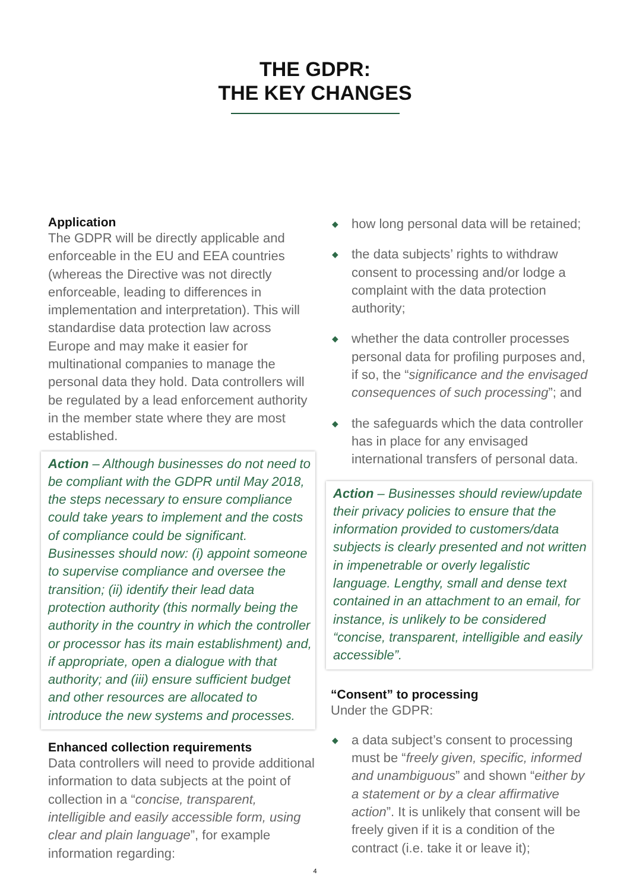THE GDPR:
THE KEY CHANGES
Application
The GDPR will be directly applicable and enforceable in the EU and EEA countries (whereas the Directive was not directly enforceable, leading to differences in implementation and interpretation). This will standardise data protection law across Europe and may make it easier for multinational companies to manage the personal data they hold. Data controllers will be regulated by a lead enforcement authority in the member state where they are most established.
Action – Although businesses do not need to be compliant with the GDPR until May 2018, the steps necessary to ensure compliance could take years to implement and the costs of compliance could be significant. Businesses should now: (i) appoint someone to supervise compliance and oversee the transition; (ii) identify their lead data protection authority (this normally being the authority in the country in which the controller or processor has its main establishment) and, if appropriate, open a dialogue with that authority; and (iii) ensure sufficient budget and other resources are allocated to introduce the new systems and processes.
Enhanced collection requirements
Data controllers will need to provide additional information to data subjects at the point of collection in a “concise, transparent, intelligible and easily accessible form, using clear and plain language”, for example information regarding:
◆ how long personal data will be retained;
◆ the data subjects’ rights to withdraw consent to processing and/or lodge a complaint with the data protection authority;
◆ whether the data controller processes personal data for profiling purposes and, if so, the “significance and the envisaged consequences of such processing”; and
◆ the safeguards which the data controller has in place for any envisaged international transfers of personal data.
Action – Businesses should review/update their privacy policies to ensure that the information provided to customers/data subjects is clearly presented and not written in impenetrable or overly legalistic language. Lengthy, small and dense text contained in an attachment to an email, for instance, is unlikely to be considered “concise, transparent, intelligible and easily accessible”.
“Consent” to processing
Under the GDPR:
◆ a data subject’s consent to processing must be “freely given, specific, informed and unambiguous” and shown “either by a statement or by a clear affirmative action”. It is unlikely that consent will be freely given if it is a condition of the contract (i.e. take it or leave it);
4